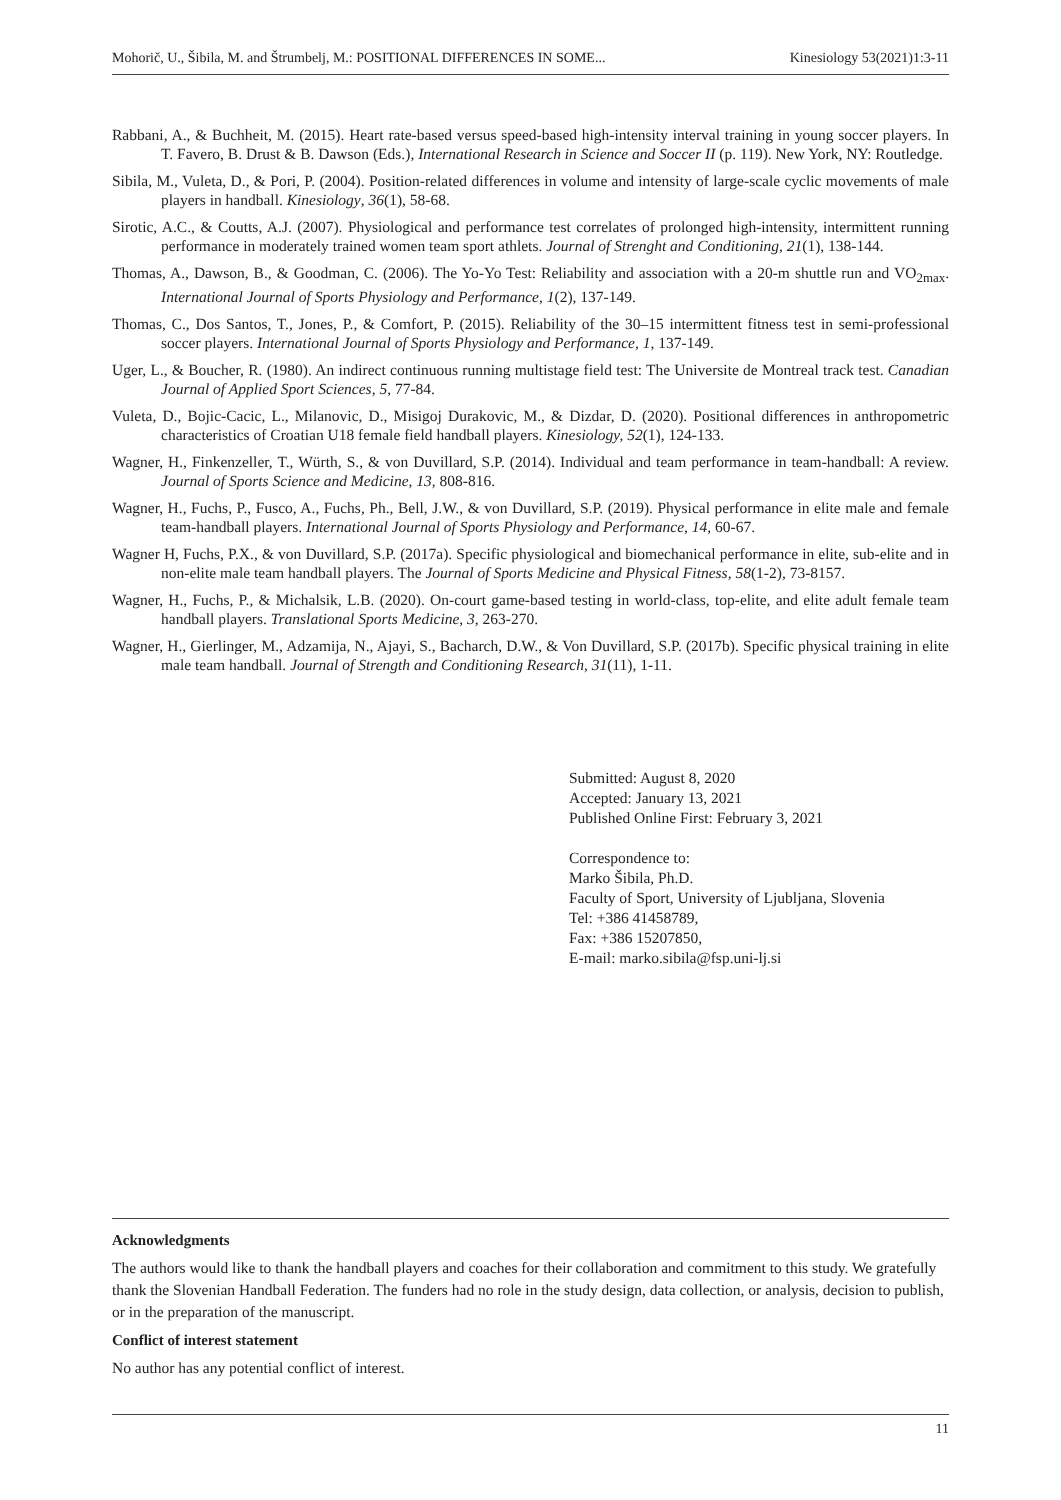Mohorič, U., Šibila, M. and Štrumbelj, M.: POSITIONAL DIFFERENCES IN SOME... Kinesiology 53(2021)1:3-11
Rabbani, A., & Buchheit, M. (2015). Heart rate-based versus speed-based high-intensity interval training in young soccer players. In T. Favero, B. Drust & B. Dawson (Eds.), International Research in Science and Soccer II (p. 119). New York, NY: Routledge.
Sibila, M., Vuleta, D., & Pori, P. (2004). Position-related differences in volume and intensity of large-scale cyclic movements of male players in handball. Kinesiology, 36(1), 58-68.
Sirotic, A.C., & Coutts, A.J. (2007). Physiological and performance test correlates of prolonged high-intensity, intermittent running performance in moderately trained women team sport athlets. Journal of Strenght and Conditioning, 21(1), 138-144.
Thomas, A., Dawson, B., & Goodman, C. (2006). The Yo-Yo Test: Reliability and association with a 20-m shuttle run and VO<sub>2max</sub>. International Journal of Sports Physiology and Performance, 1(2), 137-149.
Thomas, C., Dos Santos, T., Jones, P., & Comfort, P. (2015). Reliability of the 30–15 intermittent fitness test in semi-professional soccer players. International Journal of Sports Physiology and Performance, 1, 137-149.
Uger, L., & Boucher, R. (1980). An indirect continuous running multistage field test: The Universite de Montreal track test. Canadian Journal of Applied Sport Sciences, 5, 77-84.
Vuleta, D., Bojic-Cacic, L., Milanovic, D., Misigoj Durakovic, M., & Dizdar, D. (2020). Positional differences in anthropometric characteristics of Croatian U18 female field handball players. Kinesiology, 52(1), 124-133.
Wagner, H., Finkenzeller, T., Würth, S., & von Duvillard, S.P. (2014). Individual and team performance in team-handball: A review. Journal of Sports Science and Medicine, 13, 808-816.
Wagner, H., Fuchs, P., Fusco, A., Fuchs, Ph., Bell, J.W., & von Duvillard, S.P. (2019). Physical performance in elite male and female team-handball players. International Journal of Sports Physiology and Performance, 14, 60-67.
Wagner H, Fuchs, P.X., & von Duvillard, S.P. (2017a). Specific physiological and biomechanical performance in elite, sub-elite and in non-elite male team handball players. The Journal of Sports Medicine and Physical Fitness, 58(1-2), 73-8157.
Wagner, H., Fuchs, P., & Michalsik, L.B. (2020). On-court game-based testing in world-class, top-elite, and elite adult female team handball players. Translational Sports Medicine, 3, 263-270.
Wagner, H., Gierlinger, M., Adzamija, N., Ajayi, S., Bacharch, D.W., & Von Duvillard, S.P. (2017b). Specific physical training in elite male team handball. Journal of Strength and Conditioning Research, 31(11), 1-11.
Submitted: August 8, 2020
Accepted: January 13, 2021
Published Online First: February 3, 2021
Correspondence to:
Marko Šibila, Ph.D.
Faculty of Sport, University of Ljubljana, Slovenia
Tel: +386 41458789,
Fax: +386 15207850,
E-mail: marko.sibila@fsp.uni-lj.si
Acknowledgments
The authors would like to thank the handball players and coaches for their collaboration and commitment to this study. We gratefully thank the Slovenian Handball Federation. The funders had no role in the study design, data collection, or analysis, decision to publish, or in the preparation of the manuscript.
Conflict of interest statement
No author has any potential conflict of interest.
11